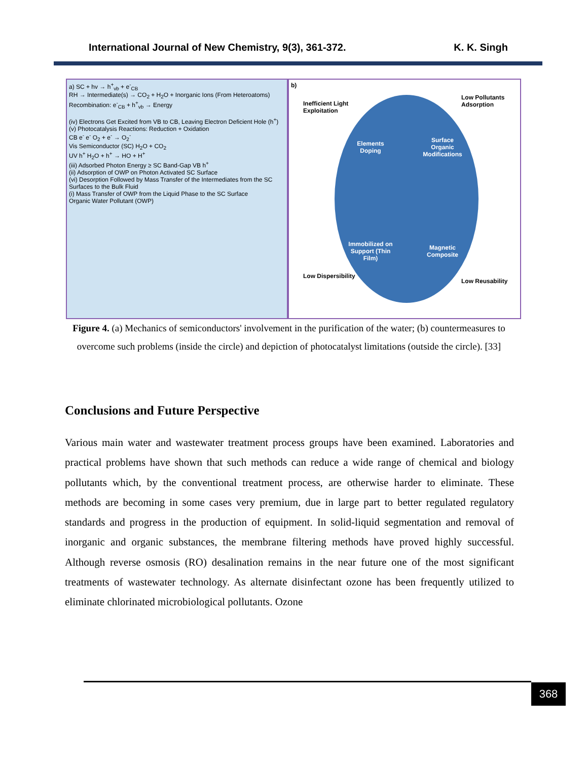International Journal of New Chemistry, 9(3), 361-372. K. K. Singh
a) SC + hv → h<sup>+</sup><sub>vb</sub> + e<sup>-</sup><sub>CB</sub>
RH → Intermediate(s) → CO<sub>2</sub> + H<sub>2</sub>O + Inorganic Ions (From Heteroatoms)
Recombination: e<sup>-</sup><sub>CB</sub> + h<sup>+</sup><sub>vb</sub> → Energy
(iv) Electrons Get Excited from VB to CB, Leaving Electron Deficient Hole (h<sup>+</sup>)
(v) Photocatalysis Reactions: Reduction + Oxidation
CB e<sup>-</sup> e<sup>-</sup> O<sub>2</sub> + e<sup>-</sup> → O<sub>2</sub><sup>-</sup>
Vis Semiconductor (SC) H<sub>2</sub>O + CO<sub>2</sub>
UV h<sup>+</sup> H<sub>2</sub>O + h<sup>+</sup> → HO + H<sup>+</sup>
(iii) Adsorbed Photon Energy ≥ SC Band-Gap VB h<sup>+</sup>
(ii) Adsorption of OWP on Photon Activated SC Surface
(vi) Desorption Followed by Mass Transfer of the Intermediates from the SC Surfaces to the Bulk Fluid
(i) Mass Transfer of OWP from the Liquid Phase to the SC Surface
Organic Water Pollutant (OWP)
b)
Inefficient Light
Exploitation
Low Pollutants
Adsorption
Low Dispersibility
Low Reusability
Elements
Doping
Surface
Organic
Modifications
Immobilized on
Support (Thin
Film)
Magnetic
Composite
Figure 4. (a) Mechanics of semiconductors' involvement in the purification of the water; (b) countermeasures to overcome such problems (inside the circle) and depiction of photocatalyst limitations (outside the circle). [33]
Conclusions and Future Perspective
Various main water and wastewater treatment process groups have been examined. Laboratories and practical problems have shown that such methods can reduce a wide range of chemical and biology pollutants which, by the conventional treatment process, are otherwise harder to eliminate. These methods are becoming in some cases very premium, due in large part to better regulated regulatory standards and progress in the production of equipment. In solid-liquid segmentation and removal of inorganic and organic substances, the membrane filtering methods have proved highly successful. Although reverse osmosis (RO) desalination remains in the near future one of the most significant treatments of wastewater technology. As alternate disinfectant ozone has been frequently utilized to eliminate chlorinated microbiological pollutants. Ozone
368